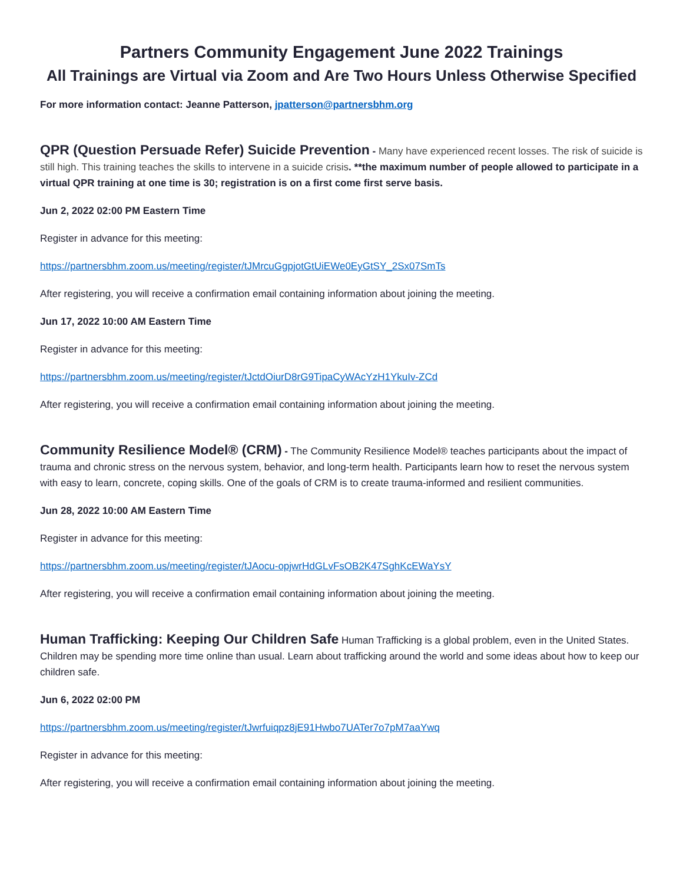Partners Community Engagement June 2022 Trainings
All Trainings are Virtual via Zoom and Are Two Hours Unless Otherwise Specified
For more information contact: Jeanne Patterson, jpatterson@partnersbhm.org
QPR (Question Persuade Refer) Suicide Prevention - Many have experienced recent losses. The risk of suicide is still high. This training teaches the skills to intervene in a suicide crisis. **the maximum number of people allowed to participate in a virtual QPR training at one time is 30; registration is on a first come first serve basis.
Jun 2, 2022 02:00 PM Eastern Time
Register in advance for this meeting:
https://partnersbhm.zoom.us/meeting/register/tJMrcuGgpjotGtUiEWe0EyGtSY_2Sx07SmTs
After registering, you will receive a confirmation email containing information about joining the meeting.
Jun 17, 2022 10:00 AM Eastern Time
Register in advance for this meeting:
https://partnersbhm.zoom.us/meeting/register/tJctdOiurD8rG9TipaCyWAcYzH1YkuIv-ZCd
After registering, you will receive a confirmation email containing information about joining the meeting.
Community Resilience Model® (CRM) - The Community Resilience Model® teaches participants about the impact of trauma and chronic stress on the nervous system, behavior, and long-term health. Participants learn how to reset the nervous system with easy to learn, concrete, coping skills. One of the goals of CRM is to create trauma-informed and resilient communities.
Jun 28, 2022 10:00 AM Eastern Time
Register in advance for this meeting:
https://partnersbhm.zoom.us/meeting/register/tJAocu-opjwrHdGLvFsOB2K47SghKcEWaYsY
After registering, you will receive a confirmation email containing information about joining the meeting.
Human Trafficking: Keeping Our Children Safe Human Trafficking is a global problem, even in the United States. Children may be spending more time online than usual. Learn about trafficking around the world and some ideas about how to keep our children safe.
Jun 6, 2022 02:00 PM
https://partnersbhm.zoom.us/meeting/register/tJwrfuiqpz8jE91Hwbo7UATer7o7pM7aaYwq
Register in advance for this meeting:
After registering, you will receive a confirmation email containing information about joining the meeting.